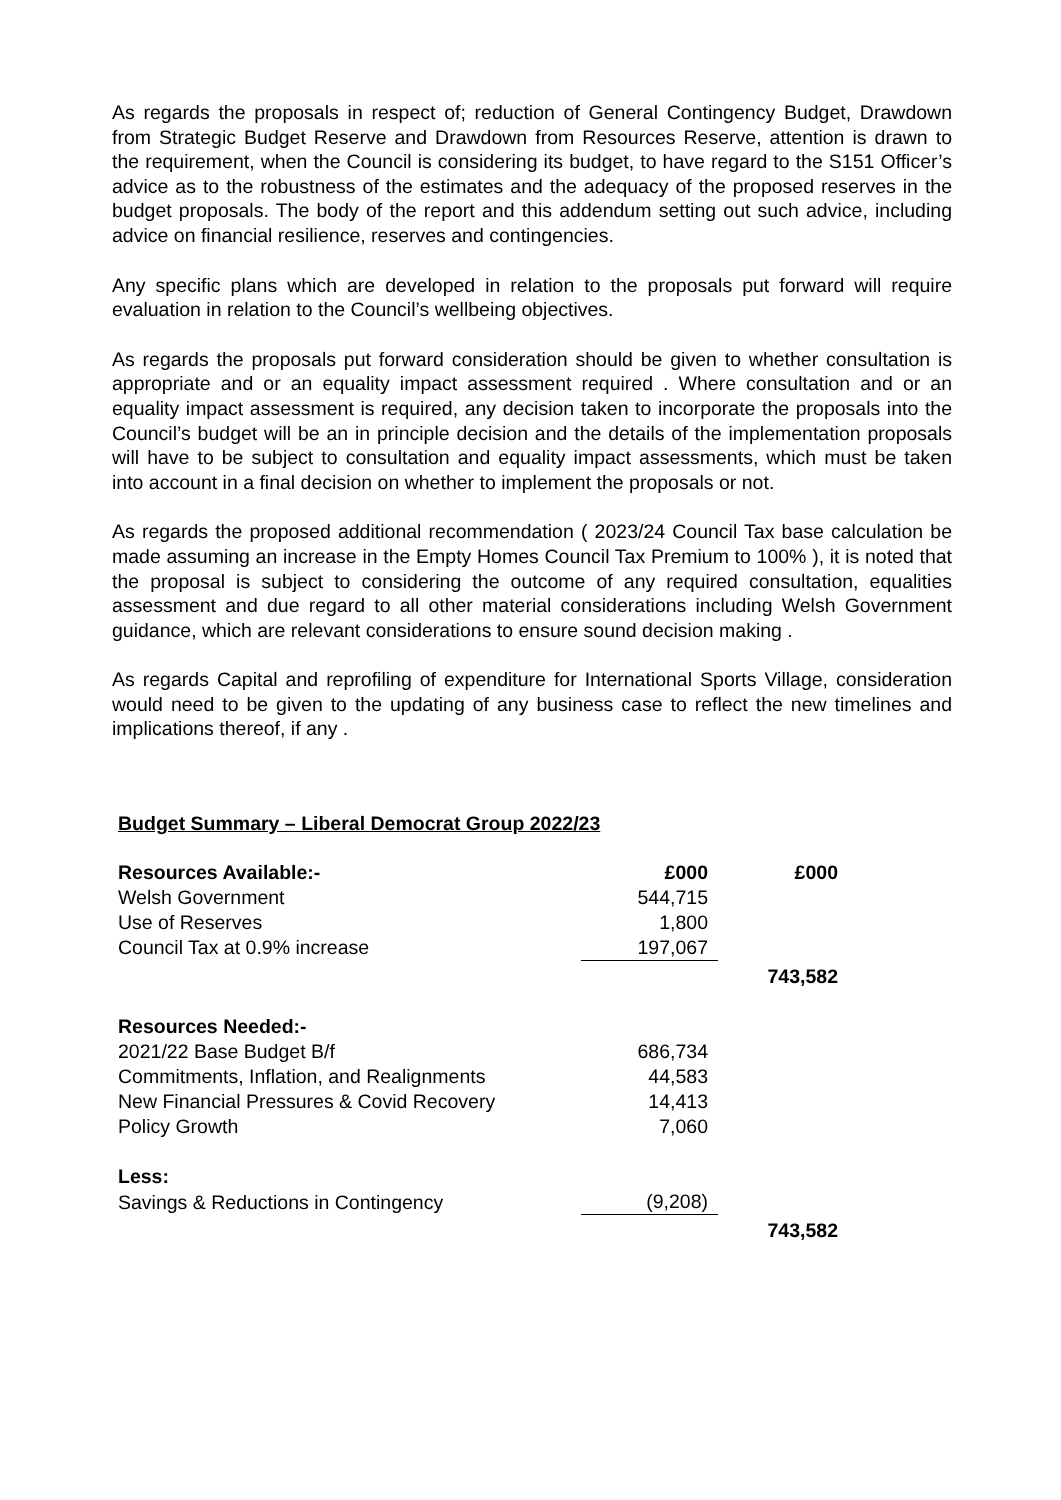As regards the proposals in respect of; reduction of General Contingency Budget, Drawdown from Strategic Budget Reserve and Drawdown from Resources Reserve, attention is drawn to the requirement, when the Council is considering its budget, to have regard to the S151 Officer’s advice as to the robustness of the estimates and the adequacy of the proposed reserves in the budget proposals. The body of the report and this addendum setting out such advice, including advice on financial resilience, reserves and contingencies.
Any specific plans which are developed in relation to the proposals put forward will require evaluation in relation to the Council’s wellbeing objectives.
As regards the proposals put forward consideration should be given to whether consultation is appropriate and or an equality impact assessment required . Where consultation and or an equality impact assessment is required, any decision taken to incorporate the proposals into the Council’s budget will be an in principle decision and the details of the implementation proposals will have to be subject to consultation and equality impact assessments, which must be taken into account in a final decision on whether to implement the proposals or not.
As regards the proposed additional recommendation ( 2023/24 Council Tax base calculation be made assuming an increase in the Empty Homes Council Tax Premium to 100% ), it is noted that the proposal is subject to considering the outcome of any required consultation, equalities assessment and due regard to all other material considerations including Welsh Government guidance, which are relevant considerations to ensure sound decision making .
As regards Capital and reprofiling of expenditure for International Sports Village, consideration would need to be given to the updating of any business case to reflect the new timelines and implications thereof, if any .
Budget Summary – Liberal Democrat Group 2022/23
| Resources Available:- | £000 | £000 |
| Welsh Government | 544,715 | |
| Use of Reserves | 1,800 | |
| Council Tax at 0.9% increase | 197,067 | |
| | | 743,582 |
| Resources Needed:- | | |
| 2021/22 Base Budget B/f | 686,734 | |
| Commitments, Inflation, and Realignments | 44,583 | |
| New Financial Pressures & Covid Recovery | 14,413 | |
| Policy Growth | 7,060 | |
| Less: | | |
| Savings & Reductions in Contingency | (9,208) | |
| | | 743,582 |